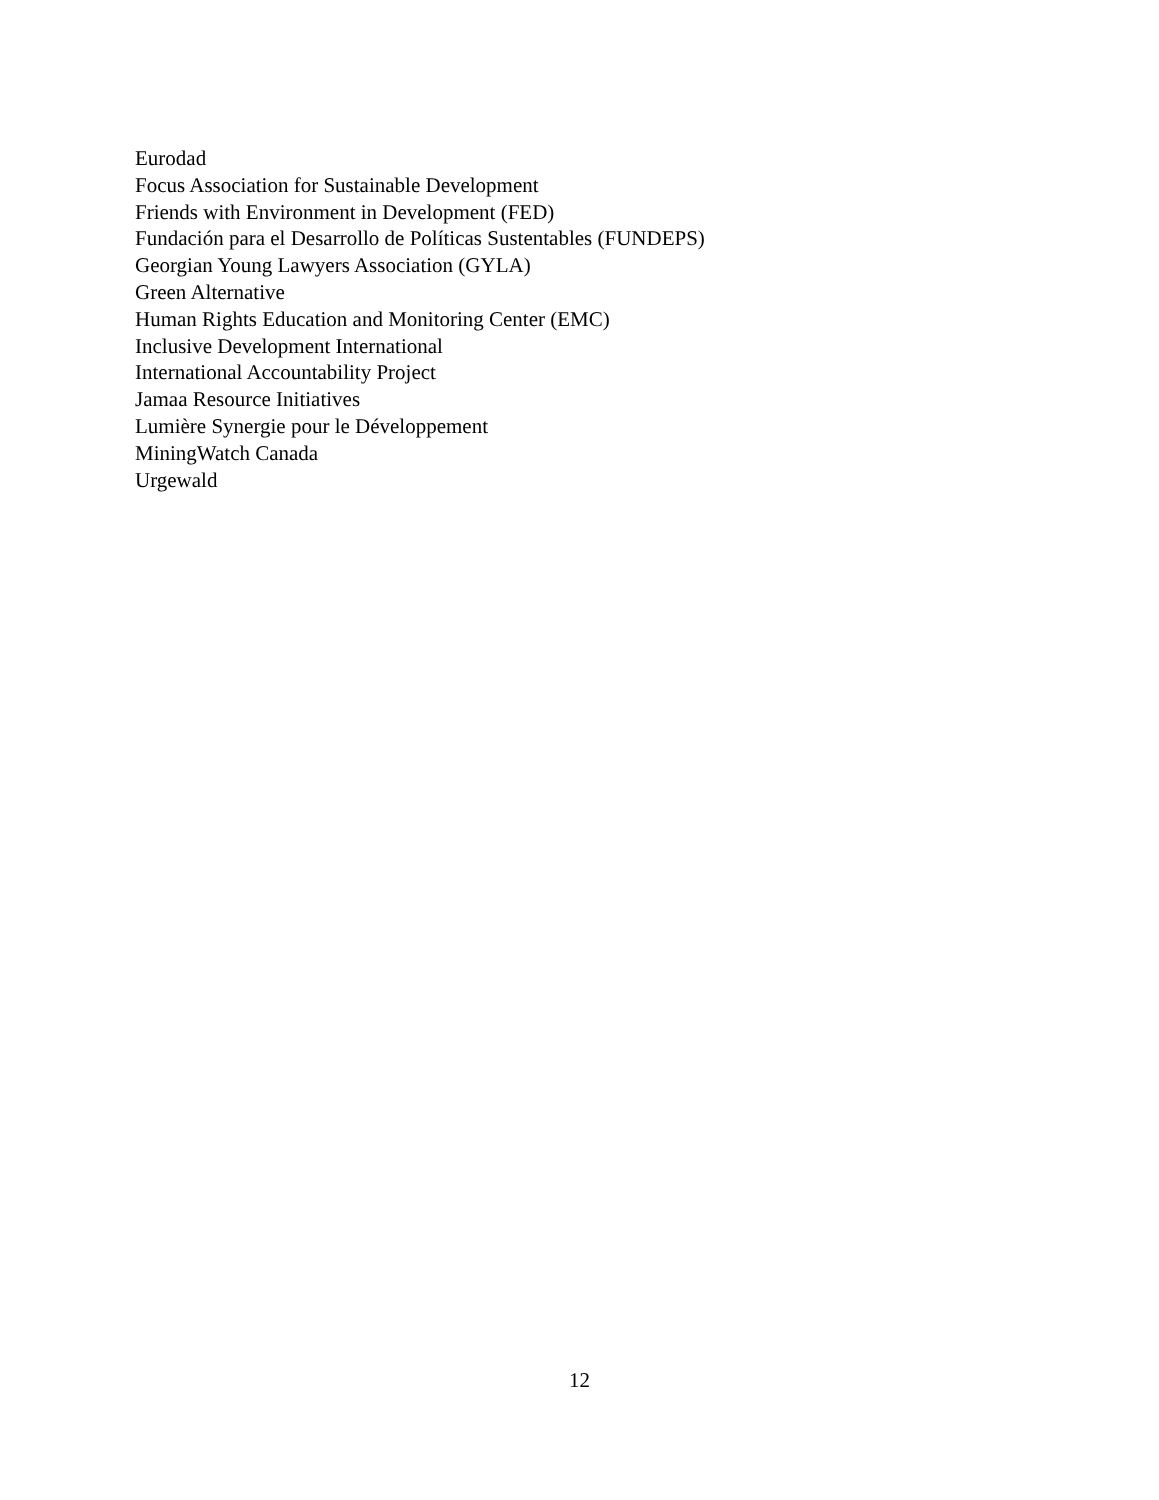Eurodad
Focus Association for Sustainable Development
Friends with Environment in Development (FED)
Fundación para el Desarrollo de Políticas Sustentables (FUNDEPS)
Georgian Young Lawyers Association (GYLA)
Green Alternative
Human Rights Education and Monitoring Center (EMC)
Inclusive Development International
International Accountability Project
Jamaa Resource Initiatives
Lumière Synergie pour le Développement
MiningWatch Canada
Urgewald
12